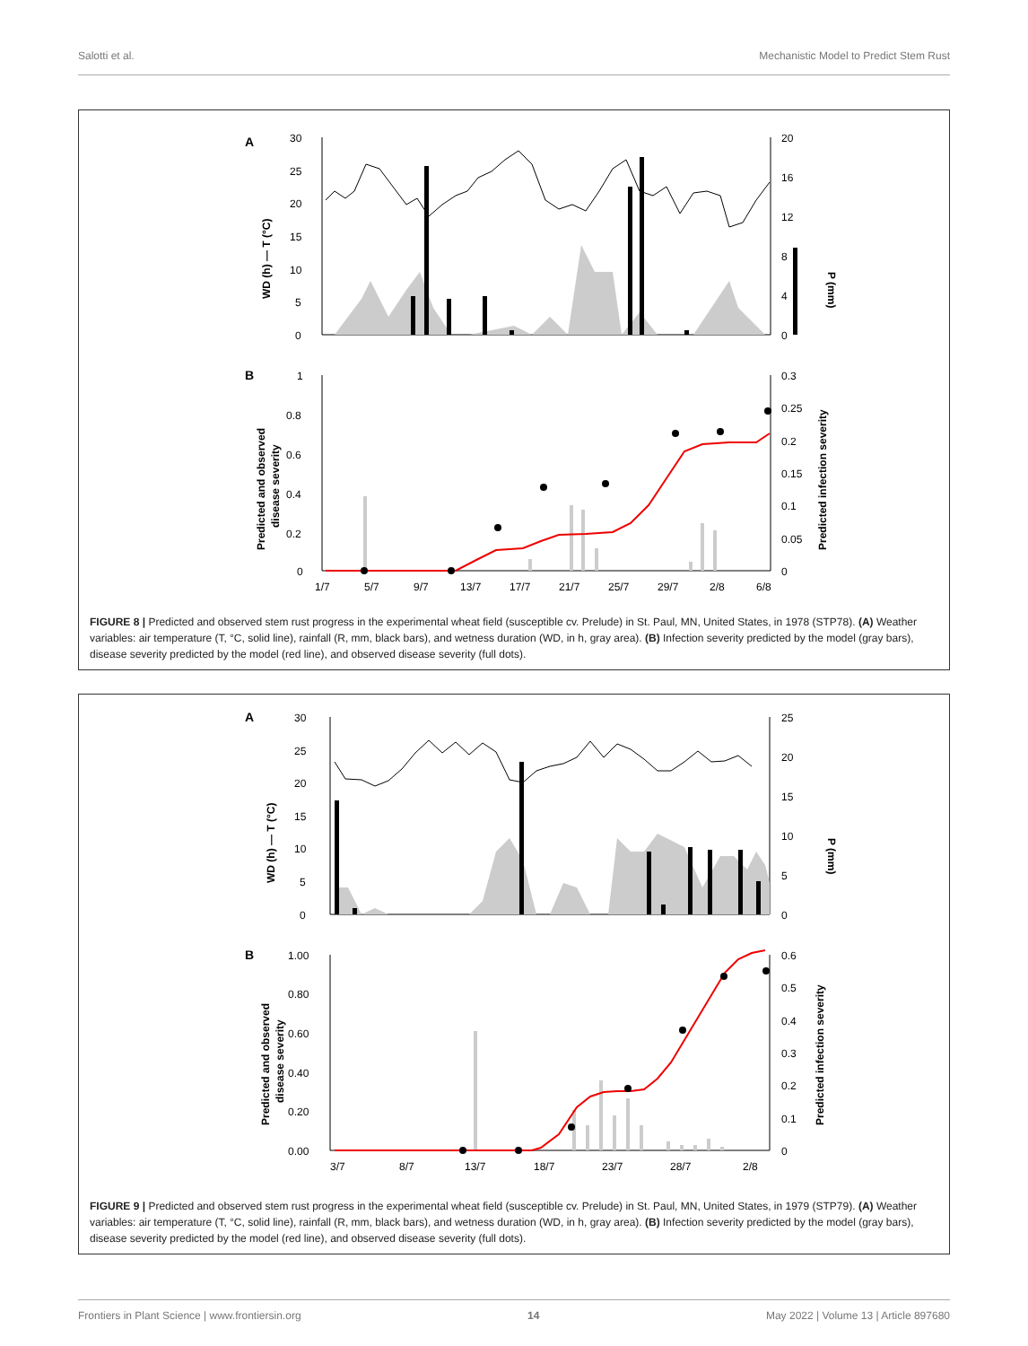Salotti et al. Mechanistic Model to Predict Stem Rust
A
30
25
20
15
10
5
0
20
16
12
8
4
0
WD (h) — T (°C)
P (mm)
B
1
0.8
0.6
0.4
0.2
0
0.3
0.25
0.2
0.15
0.1
0.05
0
Predicted and observed
disease severity
Predicted infection severity
1/7
5/7
9/7
13/7
17/7
21/7
25/7
29/7
2/8
6/8
FIGURE 8 | Predicted and observed stem rust progress in the experimental wheat field (susceptible cv. Prelude) in St. Paul, MN, United States, in 1978 (STP78). (A) Weather variables: air temperature (T, °C, solid line), rainfall (R, mm, black bars), and wetness duration (WD, in h, gray area). (B) Infection severity predicted by the model (gray bars), disease severity predicted by the model (red line), and observed disease severity (full dots).
A
30
25
20
15
10
5
0
25
20
15
10
5
0
WD (h) — T (°C)
P (mm)
B
1.00
0.80
0.60
0.40
0.20
0.00
0.6
0.5
0.4
0.3
0.2
0.1
0
Predicted and observed
disease severity
Predicted infection severity
3/7
8/7
13/7
18/7
23/7
28/7
2/8
FIGURE 9 | Predicted and observed stem rust progress in the experimental wheat field (susceptible cv. Prelude) in St. Paul, MN, United States, in 1979 (STP79). (A) Weather variables: air temperature (T, °C, solid line), rainfall (R, mm, black bars), and wetness duration (WD, in h, gray area). (B) Infection severity predicted by the model (gray bars), disease severity predicted by the model (red line), and observed disease severity (full dots).
Frontiers in Plant Science | www.frontiersin.org 14 May 2022 | Volume 13 | Article 897680